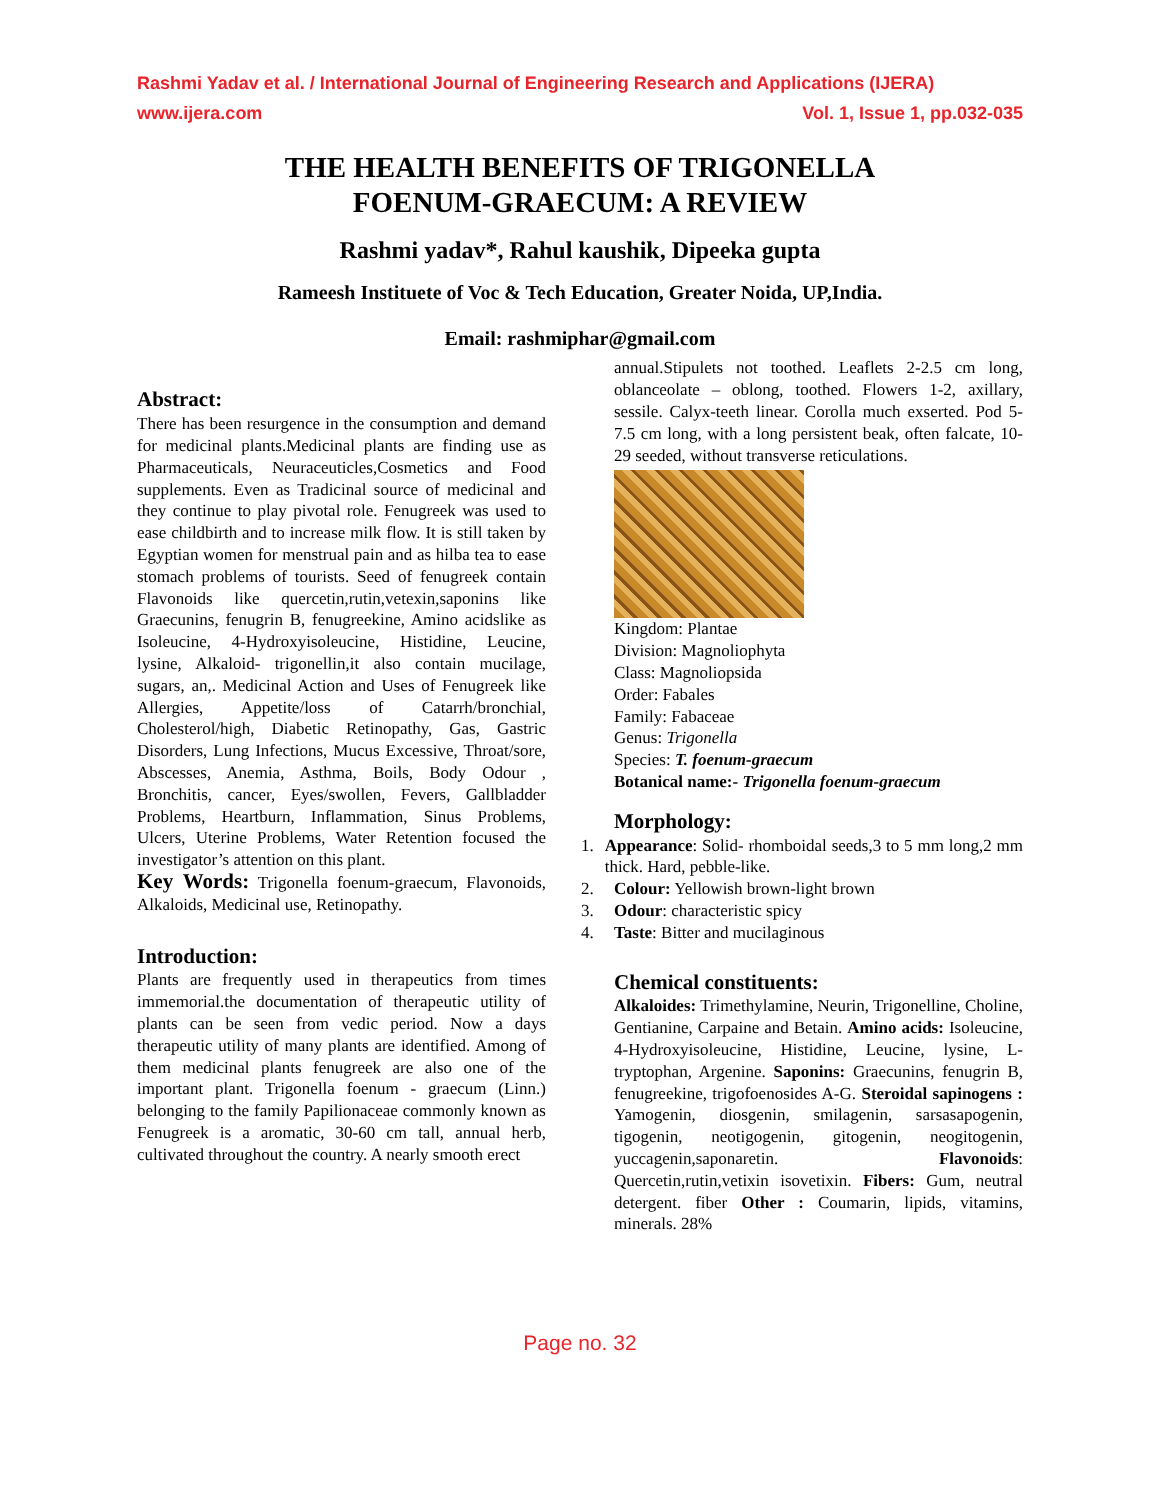Rashmi Yadav et al. / International Journal of Engineering Research and Applications (IJERA)
www.ijera.com Vol. 1, Issue 1, pp.032-035
THE HEALTH BENEFITS OF TRIGONELLA
FOENUM-GRAECUM: A REVIEW
Rashmi yadav*, Rahul kaushik, Dipeeka gupta
Rameesh Instituete of Voc & Tech Education, Greater Noida, UP,India.
Email: rashmiphar@gmail.com
Abstract:
There has been resurgence in the consumption and demand for medicinal plants.Medicinal plants are finding use as Pharmaceuticals, Neuraceuticles,Cosmetics and Food supplements. Even as Tradicinal source of medicinal and they continue to play pivotal role. Fenugreek was used to ease childbirth and to increase milk flow. It is still taken by Egyptian women for menstrual pain and as hilba tea to ease stomach problems of tourists. Seed of fenugreek contain Flavonoids like quercetin,rutin,vetexin,saponins like Graecunins, fenugrin B, fenugreekine, Amino acidslike as Isoleucine, 4-Hydroxyisoleucine, Histidine, Leucine, lysine, Alkaloid- trigonellin,it also contain mucilage, sugars, an,. Medicinal Action and Uses of Fenugreek like Allergies, Appetite/loss of Catarrh/bronchial, Cholesterol/high, Diabetic Retinopathy, Gas, Gastric Disorders, Lung Infections, Mucus Excessive, Throat/sore, Abscesses, Anemia, Asthma, Boils, Body Odour , Bronchitis, cancer, Eyes/swollen, Fevers, Gallbladder Problems, Heartburn, Inflammation, Sinus Problems, Ulcers, Uterine Problems, Water Retention focused the investigator’s attention on this plant.
Key Words: Trigonella foenum-graecum, Flavonoids, Alkaloids, Medicinal use, Retinopathy.
Introduction:
Plants are frequently used in therapeutics from times immemorial.the documentation of therapeutic utility of plants can be seen from vedic period. Now a days therapeutic utility of many plants are identified. Among of them medicinal plants fenugreek are also one of the important plant. Trigonella foenum - graecum (Linn.) belonging to the family Papilionaceae commonly known as Fenugreek is a aromatic, 30-60 cm tall, annual herb, cultivated throughout the country. A nearly smooth erect
annual.Stipulets not toothed. Leaflets 2-2.5 cm long, oblanceolate – oblong, toothed. Flowers 1-2, axillary, sessile. Calyx-teeth linear. Corolla much exserted. Pod 5-7.5 cm long, with a long persistent beak, often falcate, 10-29 seeded, without transverse reticulations.
Kingdom: Plantae
Division: Magnoliophyta
Class: Magnoliopsida
Order: Fabales
Family: Fabaceae
Genus: Trigonella
Species: T. foenum-graecum
Botanical name:- Trigonella foenum-graecum
Morphology:
1. Appearance: Solid- rhomboidal seeds,3 to 5 mm long,2 mm thick. Hard, pebble-like.
2. Colour: Yellowish brown-light brown
3. Odour: characteristic spicy
4. Taste: Bitter and mucilaginous
Chemical constituents:
Alkaloides: Trimethylamine, Neurin, Trigonelline, Choline, Gentianine, Carpaine and Betain. Amino acids: Isoleucine, 4-Hydroxyisoleucine, Histidine, Leucine, lysine, L-tryptophan, Argenine. Saponins: Graecunins, fenugrin B, fenugreekine, trigofoenosides A-G. Steroidal sapinogens : Yamogenin, diosgenin, smilagenin, sarsasapogenin, tigogenin, neotigogenin, gitogenin, neogitogenin, yuccagenin,saponaretin. Flavonoids: Quercetin,rutin,vetixin isovetixin. Fibers: Gum, neutral detergent. fiber Other : Coumarin, lipids, vitamins, minerals. 28%
Page no. 32